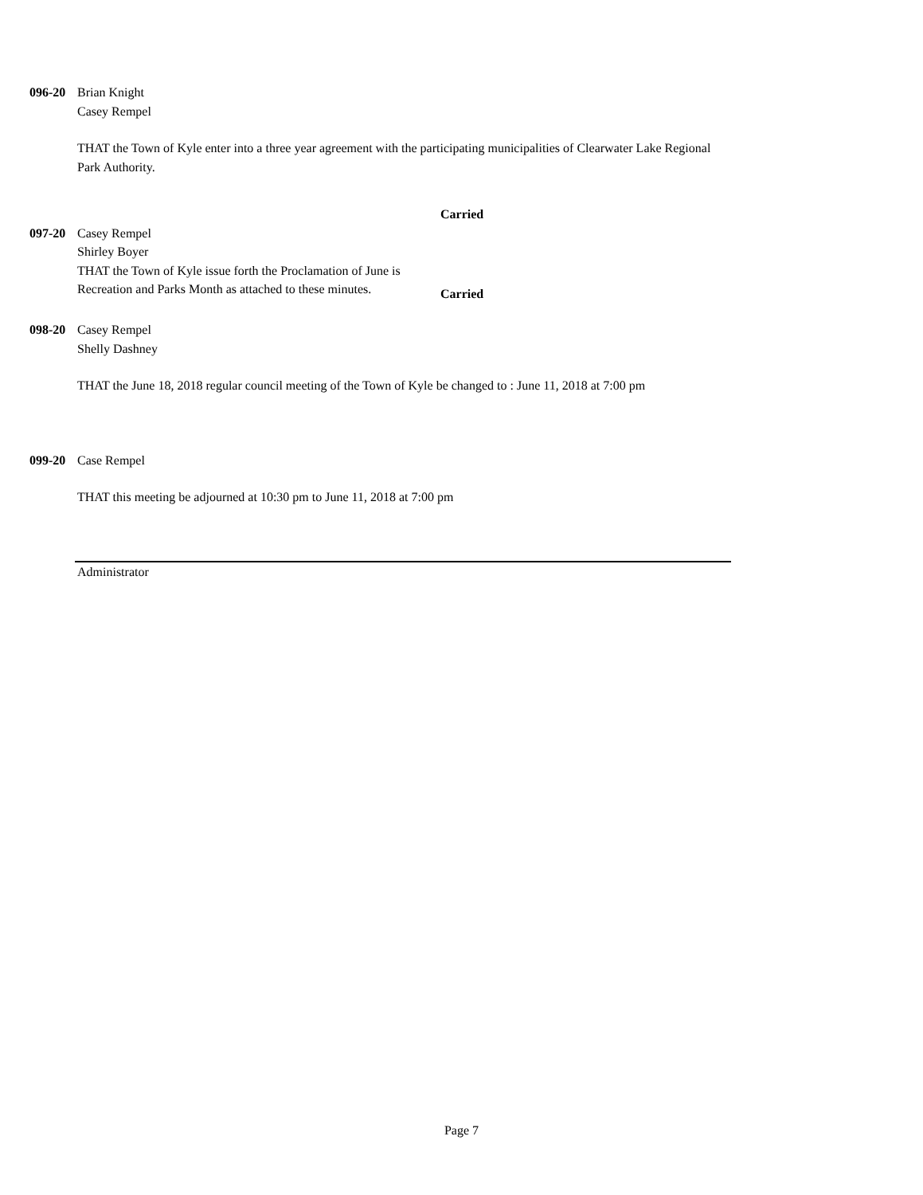096-20 Brian Knight
Casey Rempel
THAT the Town of Kyle enter into a three year agreement with the participating municipalities of Clearwater Lake Regional Park Authority.
Carried
097-20 Casey Rempel
Shirley Boyer
THAT the Town of Kyle issue forth the Proclamation of June is Recreation and Parks Month as attached to these minutes.
Carried
098-20 Casey Rempel
Shelly Dashney
THAT the June 18, 2018 regular council meeting of the Town of Kyle be changed to : June 11, 2018 at 7:00 pm
099-20 Case Rempel
THAT this meeting be adjourned at 10:30 pm to June 11, 2018 at 7:00 pm
Administrator
Page 7